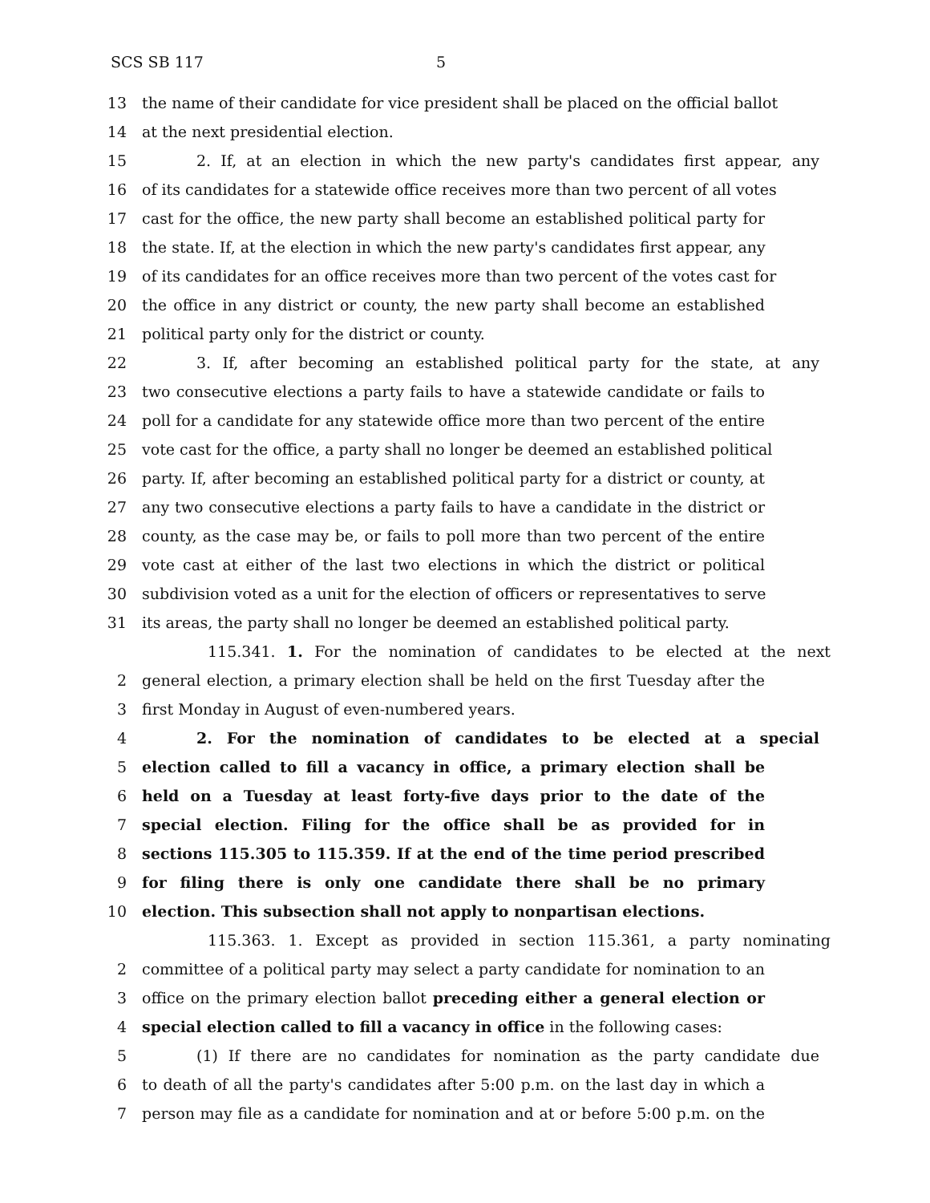SCS SB 117 5
13 the name of their candidate for vice president shall be placed on the official ballot
14 at the next presidential election.
15 2. If, at an election in which the new party's candidates first appear, any
16 of its candidates for a statewide office receives more than two percent of all votes
17 cast for the office, the new party shall become an established political party for
18 the state. If, at the election in which the new party's candidates first appear, any
19 of its candidates for an office receives more than two percent of the votes cast for
20 the office in any district or county, the new party shall become an established
21 political party only for the district or county.
22 3. If, after becoming an established political party for the state, at any
23 two consecutive elections a party fails to have a statewide candidate or fails to
24 poll for a candidate for any statewide office more than two percent of the entire
25 vote cast for the office, a party shall no longer be deemed an established political
26 party. If, after becoming an established political party for a district or county, at
27 any two consecutive elections a party fails to have a candidate in the district or
28 county, as the case may be, or fails to poll more than two percent of the entire
29 vote cast at either of the last two elections in which the district or political
30 subdivision voted as a unit for the election of officers or representatives to serve
31 its areas, the party shall no longer be deemed an established political party.
115.341. 1. For the nomination of candidates to be elected at the next
2 general election, a primary election shall be held on the first Tuesday after the
3 first Monday in August of even-numbered years.
4 2. For the nomination of candidates to be elected at a special
5 election called to fill a vacancy in office, a primary election shall be
6 held on a Tuesday at least forty-five days prior to the date of the
7 special election. Filing for the office shall be as provided for in
8 sections 115.305 to 115.359. If at the end of the time period prescribed
9 for filing there is only one candidate there shall be no primary
10 election. This subsection shall not apply to nonpartisan elections.
115.363. 1. Except as provided in section 115.361, a party nominating
2 committee of a political party may select a party candidate for nomination to an
3 office on the primary election ballot preceding either a general election or
4 special election called to fill a vacancy in office in the following cases:
5 (1) If there are no candidates for nomination as the party candidate due
6 to death of all the party's candidates after 5:00 p.m. on the last day in which a
7 person may file as a candidate for nomination and at or before 5:00 p.m. on the